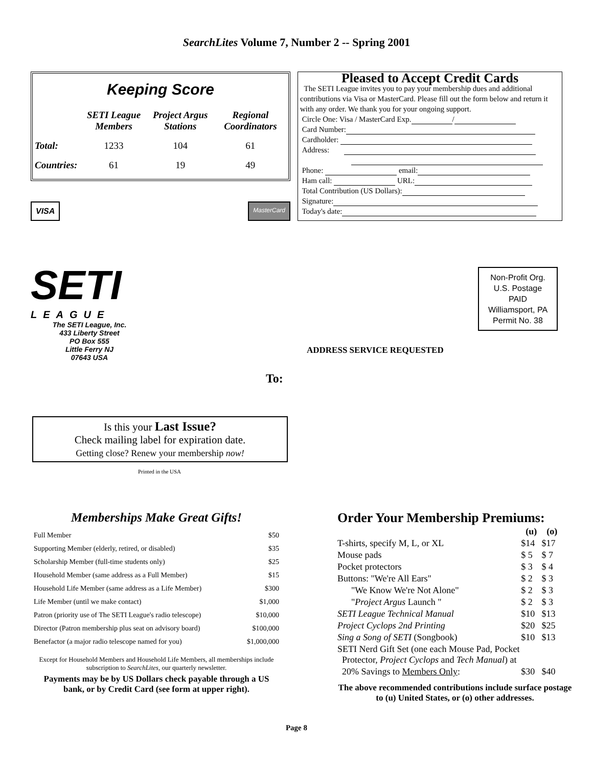SearchLites Volume 7, Number 2 -- Spring 2001
Keeping Score
| | SETI League Members | Project Argus Stations | Regional Coordinators |
| --- | --- | --- | --- |
| Total: | 1233 | 104 | 61 |
| Countries: | 61 | 19 | 49 |
VISA
MasterCard
Pleased to Accept Credit Cards
The SETI League invites you to pay your membership dues and additional contributions via Visa or MasterCard. Please fill out the form below and return it with any order. We thank you for your ongoing support.
Circle One: Visa / MasterCard Exp. /
Card Number:
Cardholder:
Address:
Phone: email:
Ham call: URL:
Total Contribution (US Dollars):
Signature:
Today's date:
SETI
LEAGUE
The SETI League, Inc.
433 Liberty Street
PO Box 555
Little Ferry NJ
07643 USA
Non-Profit Org.
U.S. Postage
PAID
Williamsport, PA
Permit No. 38
ADDRESS SERVICE REQUESTED
To:
Is this your Last Issue?
Check mailing label for expiration date.
Getting close? Renew your membership now!
Printed in the USA
Memberships Make Great Gifts!
| Full Member | $50 |
| Supporting Member (elderly, retired, or disabled) | $35 |
| Scholarship Member (full-time students only) | $25 |
| Household Member (same address as a Full Member) | $15 |
| Household Life Member (same address as a Life Member) | $300 |
| Life Member (until we make contact) | $1,000 |
| Patron (priority use of The SETI League's radio telescope) | $10,000 |
| Director (Patron membership plus seat on advisory board) | $100,000 |
| Benefactor (a major radio telescope named for you) | $1,000,000 |
Except for Household Members and Household Life Members, all memberships include subscription to SearchLites, our quarterly newsletter.
Payments may be by US Dollars check payable through a US bank, or by Credit Card (see form at upper right).
Order Your Membership Premiums:
| | (u) | (o) |
| T-shirts, specify M, L, or XL | $14 | $17 |
| Mouse pads | $ 5 | $ 7 |
| Pocket protectors | $ 3 | $ 4 |
| Buttons: "We're All Ears" | $ 2 | $ 3 |
| "We Know We're Not Alone" | $ 2 | $ 3 |
| " Project Argus Launch " | $ 2 | $ 3 |
| SETI League Technical Manual | $10 | $13 |
| Project Cyclops 2nd Printing | $20 | $25 |
| Sing a Song of SETI (Songbook) | $10 | $13 |
| SETI Nerd Gift Set (one each Mouse Pad, Pocket Protector, Project Cyclops and Tech Manual ) at | | |
| 20% Savings to Members Only : | $30 | $40 |
The above recommended contributions include surface postage to (u) United States, or (o) other addresses.
Page 8